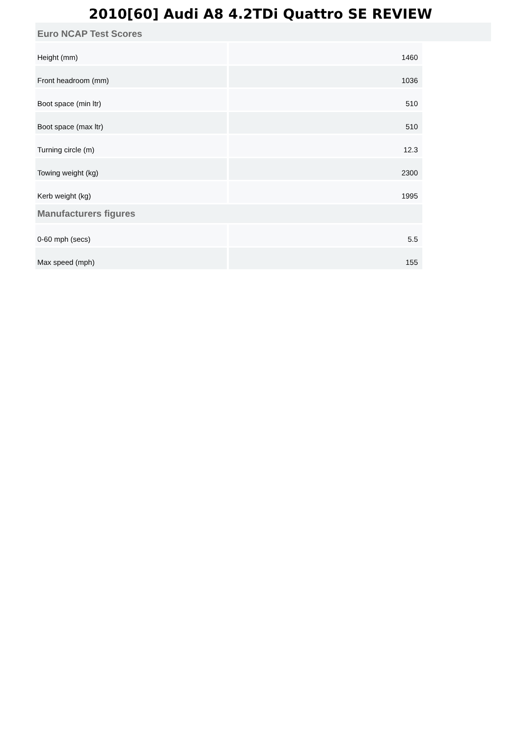2010[60] Audi A8 4.2TDi Quattro SE REVIEW
Euro NCAP Test Scores
| Height (mm) | 1460 |
| Front headroom (mm) | 1036 |
| Boot space (min ltr) | 510 |
| Boot space (max ltr) | 510 |
| Turning circle (m) | 12.3 |
| Towing weight (kg) | 2300 |
| Kerb weight (kg) | 1995 |
| Manufacturers figures | |
| 0-60 mph (secs) | 5.5 |
| Max speed (mph) | 155 |